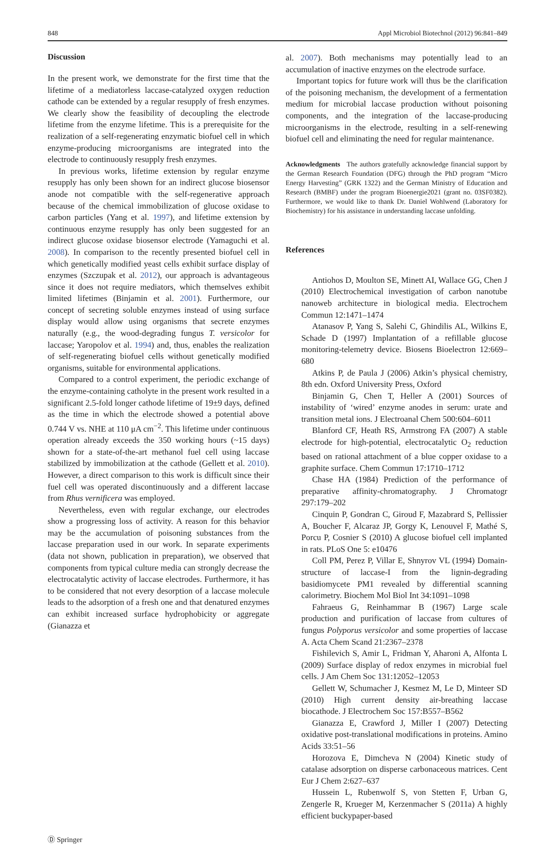848 Appl Microbiol Biotechnol (2012) 96:841–849
Discussion
In the present work, we demonstrate for the first time that the lifetime of a mediatorless laccase-catalyzed oxygen reduction cathode can be extended by a regular resupply of fresh enzymes. We clearly show the feasibility of decoupling the electrode lifetime from the enzyme lifetime. This is a prerequisite for the realization of a self-regenerating enzymatic biofuel cell in which enzyme-producing microorganisms are integrated into the electrode to continuously resupply fresh enzymes.
In previous works, lifetime extension by regular enzyme resupply has only been shown for an indirect glucose biosensor anode not compatible with the self-regenerative approach because of the chemical immobilization of glucose oxidase to carbon particles (Yang et al. 1997), and lifetime extension by continuous enzyme resupply has only been suggested for an indirect glucose oxidase biosensor electrode (Yamaguchi et al. 2008). In comparison to the recently presented biofuel cell in which genetically modified yeast cells exhibit surface display of enzymes (Szczupak et al. 2012), our approach is advantageous since it does not require mediators, which themselves exhibit limited lifetimes (Binjamin et al. 2001). Furthermore, our concept of secreting soluble enzymes instead of using surface display would allow using organisms that secrete enzymes naturally (e.g., the wood-degrading fungus T. versicolor for laccase; Yaropolov et al. 1994) and, thus, enables the realization of self-regenerating biofuel cells without genetically modified organisms, suitable for environmental applications.
Compared to a control experiment, the periodic exchange of the enzyme-containing catholyte in the present work resulted in a significant 2.5-fold longer cathode lifetime of 19±9 days, defined as the time in which the electrode showed a potential above 0.744 V vs. NHE at 110 μA cm<sup>−2</sup>. This lifetime under continuous operation already exceeds the 350 working hours (~15 days) shown for a state-of-the-art methanol fuel cell using laccase stabilized by immobilization at the cathode (Gellett et al. 2010). However, a direct comparison to this work is difficult since their fuel cell was operated discontinuously and a different laccase from Rhus vernificera was employed.
Nevertheless, even with regular exchange, our electrodes show a progressing loss of activity. A reason for this behavior may be the accumulation of poisoning substances from the laccase preparation used in our work. In separate experiments (data not shown, publication in preparation), we observed that components from typical culture media can strongly decrease the electrocatalytic activity of laccase electrodes. Furthermore, it has to be considered that not every desorption of a laccase molecule leads to the adsorption of a fresh one and that denatured enzymes can exhibit increased surface hydrophobicity or aggregate (Gianazza et
al. 2007). Both mechanisms may potentially lead to an accumulation of inactive enzymes on the electrode surface.
Important topics for future work will thus be the clarification of the poisoning mechanism, the development of a fermentation medium for microbial laccase production without poisoning components, and the integration of the laccase-producing microorganisms in the electrode, resulting in a self-renewing biofuel cell and eliminating the need for regular maintenance.
Acknowledgments The authors gratefully acknowledge financial support by the German Research Foundation (DFG) through the PhD program “Micro Energy Harvesting” (GRK 1322) and the German Ministry of Education and Research (BMBF) under the program Bioenergie2021 (grant no. 03SF0382). Furthermore, we would like to thank Dr. Daniel Wohlwend (Laboratory for Biochemistry) for his assistance in understanding laccase unfolding.
References
Antiohos D, Moulton SE, Minett AI, Wallace GG, Chen J (2010) Electrochemical investigation of carbon nanotube nanoweb architecture in biological media. Electrochem Commun 12:1471–1474
Atanasov P, Yang S, Salehi C, Ghindilis AL, Wilkins E, Schade D (1997) Implantation of a refillable glucose monitoring-telemetry device. Biosens Bioelectron 12:669–680
Atkins P, de Paula J (2006) Atkin’s physical chemistry, 8th edn. Oxford University Press, Oxford
Binjamin G, Chen T, Heller A (2001) Sources of instability of ‘wired’ enzyme anodes in serum: urate and transition metal ions. J Electroanal Chem 500:604–6011
Blanford CF, Heath RS, Armstrong FA (2007) A stable electrode for high-potential, electrocatalytic O<sub>2</sub> reduction based on rational attachment of a blue copper oxidase to a graphite surface. Chem Commun 17:1710–1712
Chase HA (1984) Prediction of the performance of preparative affinity-chromatography. J Chromatogr 297:179–202
Cinquin P, Gondran C, Giroud F, Mazabrard S, Pellissier A, Boucher F, Alcaraz JP, Gorgy K, Lenouvel F, Mathé S, Porcu P, Cosnier S (2010) A glucose biofuel cell implanted in rats. PLoS One 5: e10476
Coll PM, Perez P, Villar E, Shnyrov VL (1994) Domain-structure of laccase-I from the lignin-degrading basidiomycete PM1 revealed by differential scanning calorimetry. Biochem Mol Biol Int 34:1091–1098
Fahraeus G, Reinhammar B (1967) Large scale production and purification of laccase from cultures of fungus Polyporus versicolor and some properties of laccase A. Acta Chem Scand 21:2367–2378
Fishilevich S, Amir L, Fridman Y, Aharoni A, Alfonta L (2009) Surface display of redox enzymes in microbial fuel cells. J Am Chem Soc 131:12052–12053
Gellett W, Schumacher J, Kesmez M, Le D, Minteer SD (2010) High current density air-breathing laccase biocathode. J Electrochem Soc 157:B557–B562
Gianazza E, Crawford J, Miller I (2007) Detecting oxidative post-translational modifications in proteins. Amino Acids 33:51–56
Horozova E, Dimcheva N (2004) Kinetic study of catalase adsorption on disperse carbonaceous matrices. Cent Eur J Chem 2:627–637
Hussein L, Rubenwolf S, von Stetten F, Urban G, Zengerle R, Krueger M, Kerzenmacher S (2011a) A highly efficient buckypaper-based
Ⓓ Springer